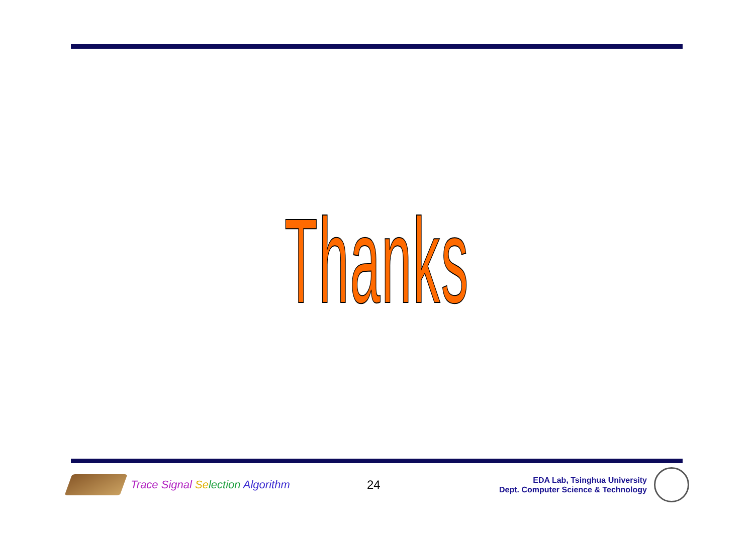Thanks
Trace Signal Se lection Algorithm 24
EDA Lab, Tsinghua University
Dept. Computer Science & Technology